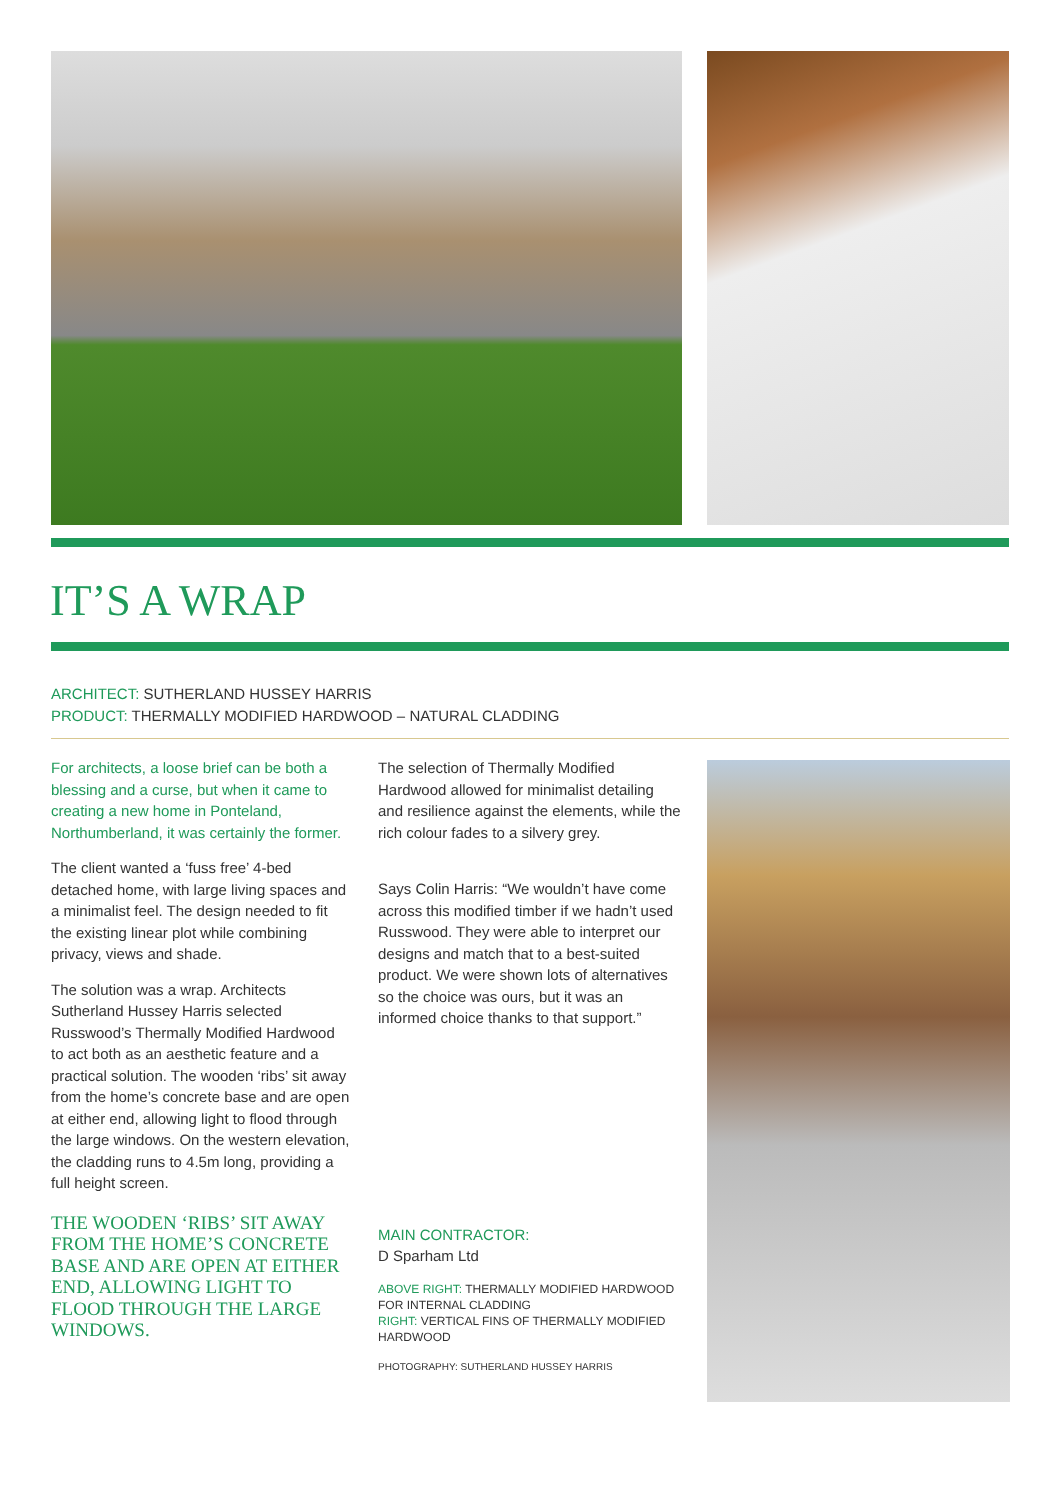IT’S A WRAP
ARCHITECT: SUTHERLAND HUSSEY HARRIS
PRODUCT: THERMALLY MODIFIED HARDWOOD – NATURAL CLADDING
For architects, a loose brief can be both a blessing and a curse, but when it came to creating a new home in Ponteland, Northumberland, it was certainly the former.
The client wanted a ‘fuss free’ 4-bed detached home, with large living spaces and a minimalist feel. The design needed to fit the existing linear plot while combining privacy, views and shade.
The solution was a wrap. Architects Sutherland Hussey Harris selected Russwood’s Thermally Modified Hardwood to act both as an aesthetic feature and a practical solution. The wooden ‘ribs’ sit away from the home’s concrete base and are open at either end, allowing light to flood through the large windows. On the western elevation, the cladding runs to 4.5m long, providing a full height screen.
THE WOODEN ‘RIBS’ SIT AWAY FROM THE HOME’S CONCRETE BASE AND ARE OPEN AT EITHER END, ALLOWING LIGHT TO FLOOD THROUGH THE LARGE WINDOWS.
The selection of Thermally Modified Hardwood allowed for minimalist detailing and resilience against the elements, while the rich colour fades to a silvery grey.
Says Colin Harris: “We wouldn’t have come across this modified timber if we hadn’t used Russwood. They were able to interpret our designs and match that to a best-suited product. We were shown lots of alternatives so the choice was ours, but it was an informed choice thanks to that support.”
MAIN CONTRACTOR:
D Sparham Ltd
ABOVE RIGHT: THERMALLY MODIFIED HARDWOOD FOR INTERNAL CLADDING
RIGHT: VERTICAL FINS OF THERMALLY MODIFIED HARDWOOD
PHOTOGRAPHY: SUTHERLAND HUSSEY HARRIS